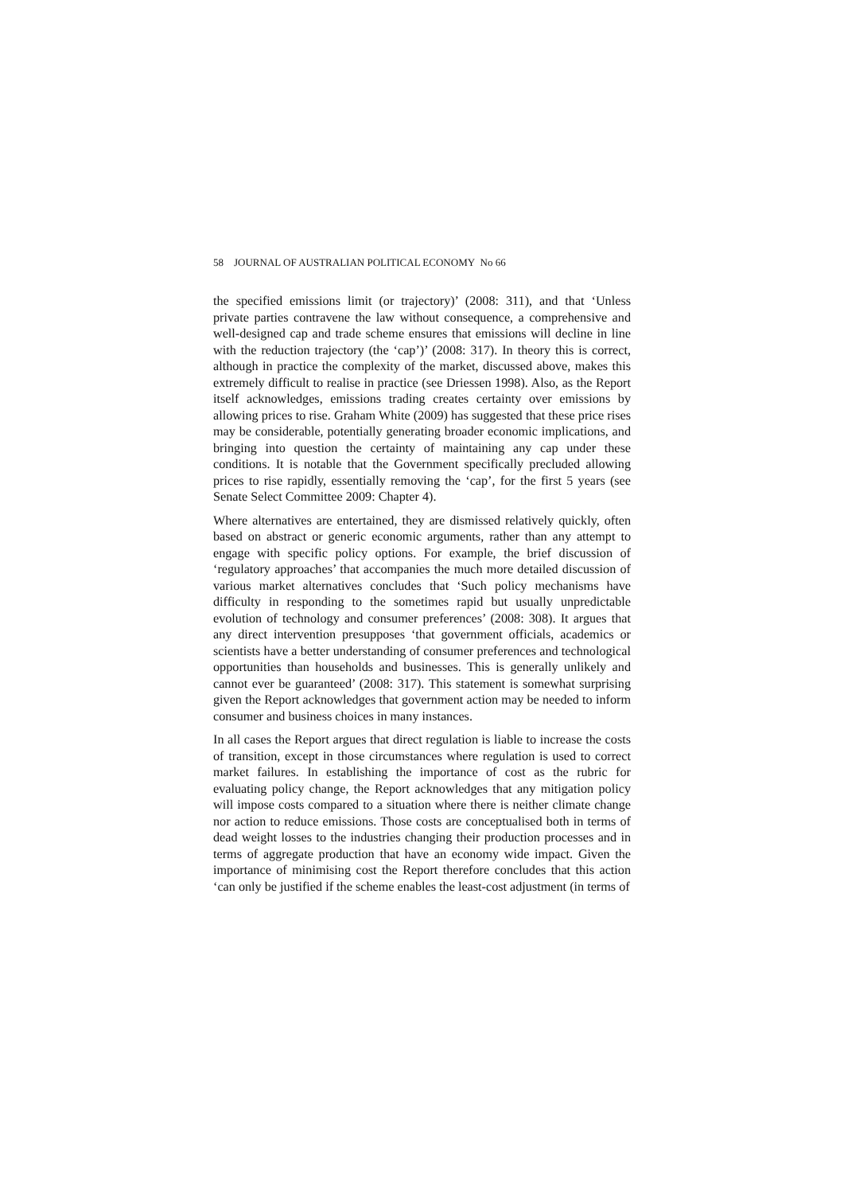58 JOURNAL OF AUSTRALIAN POLITICAL ECONOMY No 66
the specified emissions limit (or trajectory)’ (2008: 311), and that ‘Unless private parties contravene the law without consequence, a comprehensive and well-designed cap and trade scheme ensures that emissions will decline in line with the reduction trajectory (the ‘cap’)’ (2008: 317). In theory this is correct, although in practice the complexity of the market, discussed above, makes this extremely difficult to realise in practice (see Driessen 1998). Also, as the Report itself acknowledges, emissions trading creates certainty over emissions by allowing prices to rise. Graham White (2009) has suggested that these price rises may be considerable, potentially generating broader economic implications, and bringing into question the certainty of maintaining any cap under these conditions. It is notable that the Government specifically precluded allowing prices to rise rapidly, essentially removing the ‘cap’, for the first 5 years (see Senate Select Committee 2009: Chapter 4).
Where alternatives are entertained, they are dismissed relatively quickly, often based on abstract or generic economic arguments, rather than any attempt to engage with specific policy options. For example, the brief discussion of ‘regulatory approaches’ that accompanies the much more detailed discussion of various market alternatives concludes that ‘Such policy mechanisms have difficulty in responding to the sometimes rapid but usually unpredictable evolution of technology and consumer preferences’ (2008: 308). It argues that any direct intervention presupposes ‘that government officials, academics or scientists have a better understanding of consumer preferences and technological opportunities than households and businesses. This is generally unlikely and cannot ever be guaranteed’ (2008: 317). This statement is somewhat surprising given the Report acknowledges that government action may be needed to inform consumer and business choices in many instances.
In all cases the Report argues that direct regulation is liable to increase the costs of transition, except in those circumstances where regulation is used to correct market failures. In establishing the importance of cost as the rubric for evaluating policy change, the Report acknowledges that any mitigation policy will impose costs compared to a situation where there is neither climate change nor action to reduce emissions. Those costs are conceptualised both in terms of dead weight losses to the industries changing their production processes and in terms of aggregate production that have an economy wide impact. Given the importance of minimising cost the Report therefore concludes that this action ‘can only be justified if the scheme enables the least-cost adjustment (in terms of